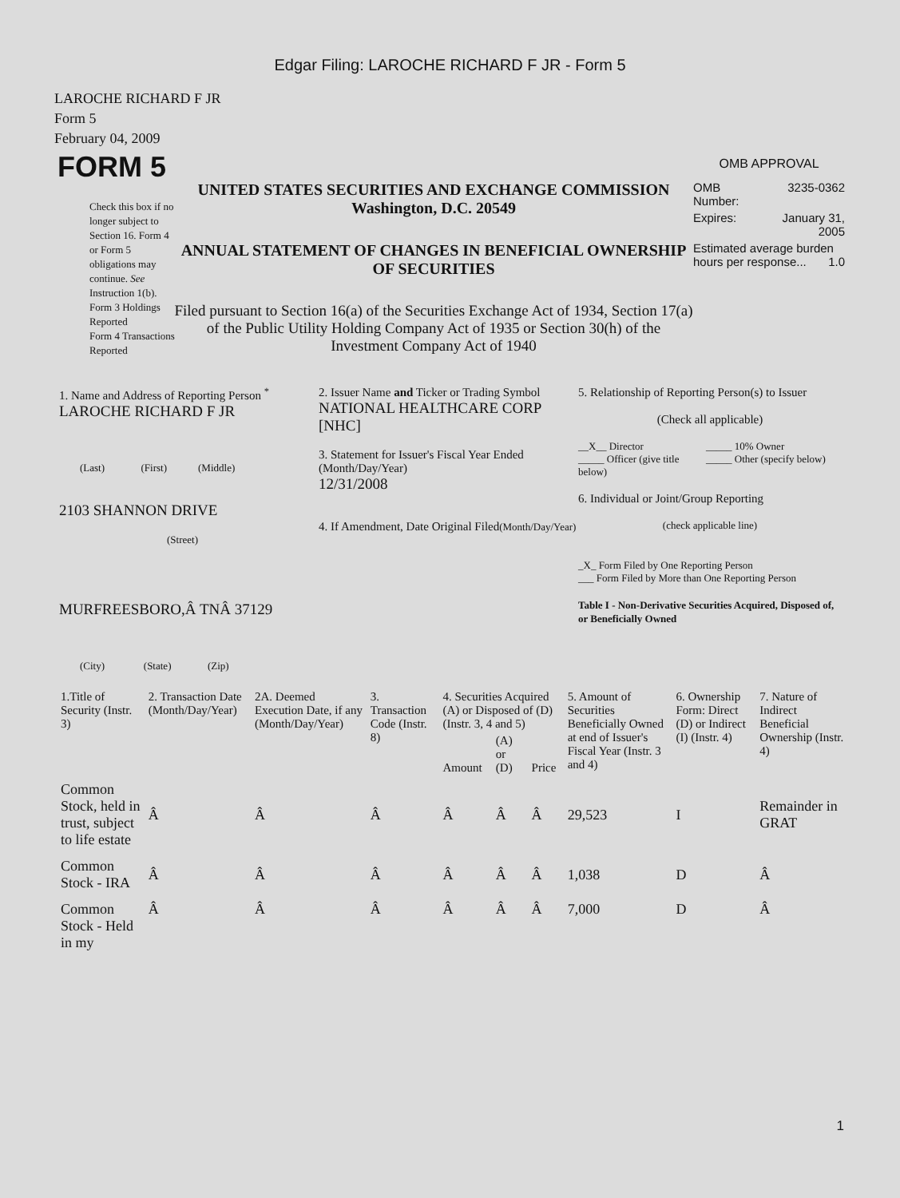Edgar Filing: LAROCHE RICHARD F JR - Form 5
LAROCHE RICHARD F JR
Form 5
February 04, 2009
FORM 5
Check this box if no longer subject to Section 16. Form 4 or Form 5 obligations may continue. See Instruction 1(b).
Form 3 Holdings Reported
Form 4 Transactions Reported
UNITED STATES SECURITIES AND EXCHANGE COMMISSION
Washington, D.C. 20549
ANNUAL STATEMENT OF CHANGES IN BENEFICIAL OWNERSHIP OF SECURITIES
Filed pursuant to Section 16(a) of the Securities Exchange Act of 1934, Section 17(a) of the Public Utility Holding Company Act of 1935 or Section 30(h) of the Investment Company Act of 1940
OMB APPROVAL
| OMB Number: | 3235-0362 |
| Expires: | January 31, 2005 |
| Estimated average burden hours per response... 1.0 | |
1. Name and Address of Reporting Person <sup>*</sup>
LAROCHE RICHARD F JR
(Last) (First) (Middle)
2103 SHANNON DRIVE
(Street)
MURFREESBORO,Â TNÂ 37129
(City) (State) (Zip)
2. Issuer Name and Ticker or Trading Symbol
NATIONAL HEALTHCARE CORP [NHC]
3. Statement for Issuer's Fiscal Year Ended (Month/Day/Year)
12/31/2008
4. If Amendment, Date Original Filed(Month/Day/Year)
5. Relationship of Reporting Person(s) to Issuer
(Check all applicable)
__X__ Director
_____ Officer (give title below)
_____ 10% Owner
_____ Other (specify below)
6. Individual or Joint/Group Reporting
(check applicable line)
_X_ Form Filed by One Reporting Person
___ Form Filed by More than One Reporting Person
Table I - Non-Derivative Securities Acquired, Disposed of, or Beneficially Owned
| 1.Title of Security (Instr. 3) | 2. Transaction Date (Month/Day/Year) | 2A. Deemed Execution Date, if any (Month/Day/Year) | 3. Transaction Code (Instr. 8) | 4. Securities Acquired (A) or Disposed of (D) (Instr. 3, 4 and 5) | | | 5. Amount of Securities Beneficially Owned at end of Issuer's Fiscal Year (Instr. 3 and 4) | 6. Ownership Form: Direct (D) or Indirect (I) (Instr. 4) | 7. Nature of Indirect Beneficial Ownership (Instr. 4) |
| --- | --- | --- | --- | --- | --- | --- | --- | --- | --- |
| | | | | Amount | (A) or (D) | Price | | | |
| Common Stock, held in trust, subject to life estate | Â | Â | Â | Â | Â | Â | 29,523 | I | Remainder in GRAT |
| Common Stock - IRA | Â | Â | Â | Â | Â | Â | 1,038 | D | Â |
| Common Stock - Held in my | Â | Â | Â | Â | Â | Â | 7,000 | D | Â |
1